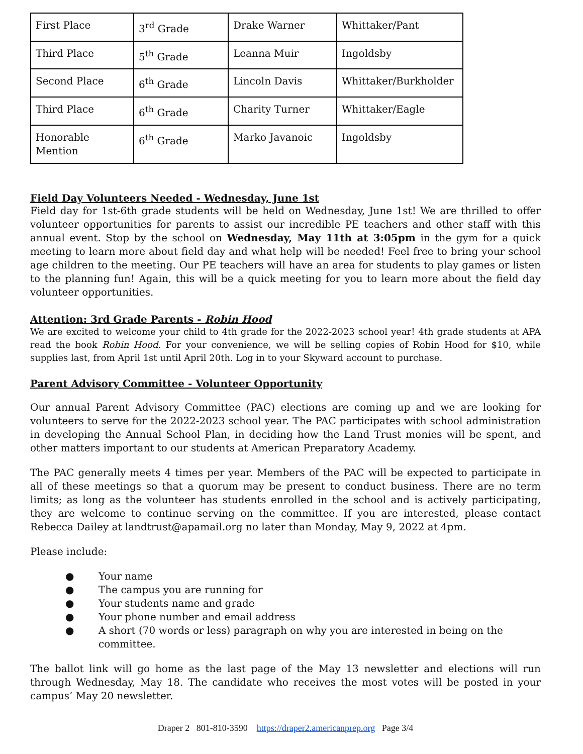| First Place | 3<sup>rd</sup> Grade | Drake Warner | Whittaker/Pant |
| Third Place | 5<sup>th</sup> Grade | Leanna Muir | Ingoldsby |
| Second Place | 6<sup>th</sup> Grade | Lincoln Davis | Whittaker/Burkholder |
| Third Place | 6<sup>th</sup> Grade | Charity Turner | Whittaker/Eagle |
| Honorable Mention | 6<sup>th</sup> Grade | Marko Javanoic | Ingoldsby |
Field Day Volunteers Needed - Wednesday, June 1st
Field day for 1st-6th grade students will be held on Wednesday, June 1st! We are thrilled to offer volunteer opportunities for parents to assist our incredible PE teachers and other staff with this annual event. Stop by the school on Wednesday, May 11th at 3:05pm in the gym for a quick meeting to learn more about field day and what help will be needed! Feel free to bring your school age children to the meeting. Our PE teachers will have an area for students to play games or listen to the planning fun! Again, this will be a quick meeting for you to learn more about the field day volunteer opportunities.
Attention: 3rd Grade Parents - Robin Hood
We are excited to welcome your child to 4th grade for the 2022-2023 school year! 4th grade students at APA read the book Robin Hood. For your convenience, we will be selling copies of Robin Hood for $10, while supplies last, from April 1st until April 20th. Log in to your Skyward account to purchase.
Parent Advisory Committee - Volunteer Opportunity
Our annual Parent Advisory Committee (PAC) elections are coming up and we are looking for volunteers to serve for the 2022-2023 school year. The PAC participates with school administration in developing the Annual School Plan, in deciding how the Land Trust monies will be spent, and other matters important to our students at American Preparatory Academy.
The PAC generally meets 4 times per year. Members of the PAC will be expected to participate in all of these meetings so that a quorum may be present to conduct business. There are no term limits; as long as the volunteer has students enrolled in the school and is actively participating, they are welcome to continue serving on the committee. If you are interested, please contact Rebecca Dailey at landtrust@apamail.org no later than Monday, May 9, 2022 at 4pm.
Please include:
● Your name
● The campus you are running for
● Your students name and grade
● Your phone number and email address
● A short (70 words or less) paragraph on why you are interested in being on the committee.
The ballot link will go home as the last page of the May 13 newsletter and elections will run through Wednesday, May 18. The candidate who receives the most votes will be posted in your campus’ May 20 newsletter.
Draper 2 801-810-3590 https://draper2.americanprep.org Page 3/4